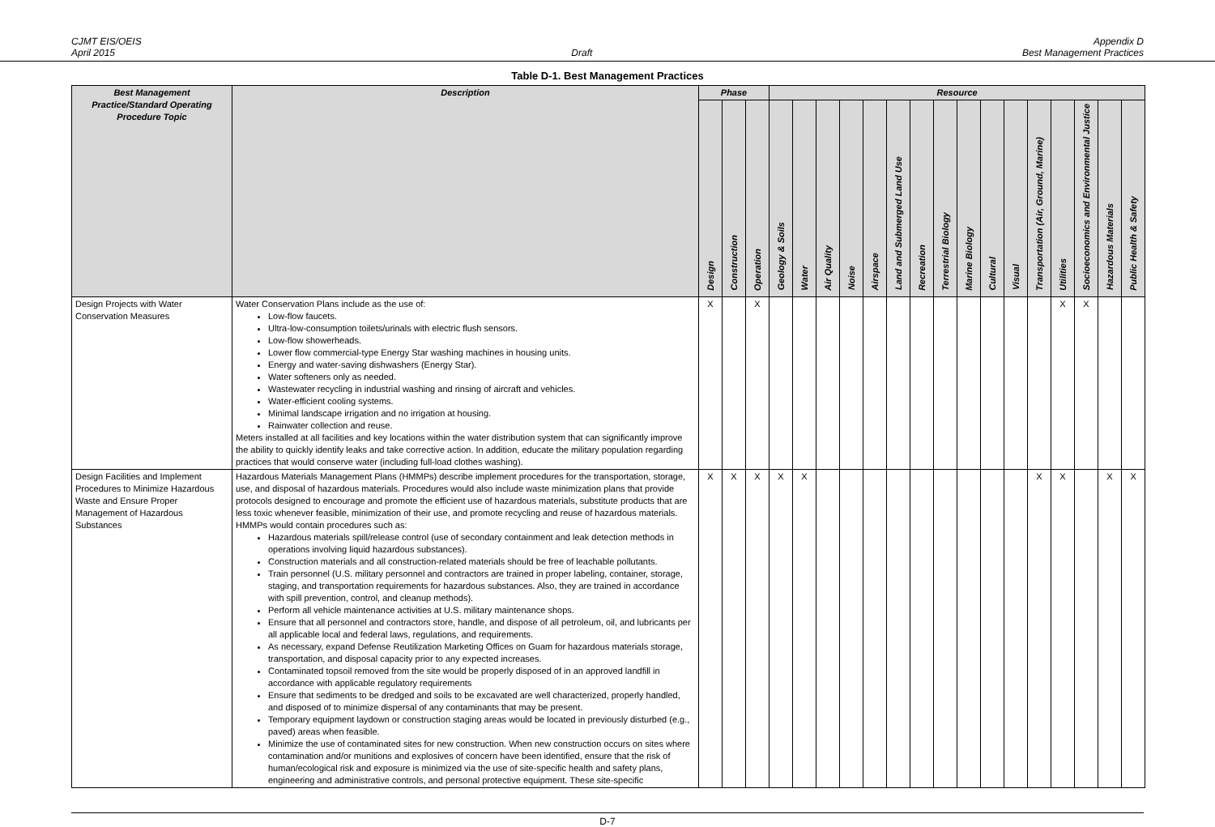CJMT EIS/OEIS
April 2015
Draft Appendix D
Best Management Practices
Table D-1. Best Management Practices
| Best Management Practice/Standard Operating Procedure Topic | Description | Phase | | | Resource | | | | | | | | | | | | | | | |
| --- | --- | --- | --- | --- | --- | --- | --- | --- | --- | --- | --- | --- | --- | --- | --- | --- | --- | --- | --- | --- |
| | | Design | Construction | Operation | Geology & Soils | Water | Air Quality | Noise | Airspace | Land and Submerged Land Use | Recreation | Terrestrial Biology | Marine Biology | Cultural | Visual | Transportation (Air, Ground, Marine) | Utilities | Socioeconomics and Environmental Justice | Hazardous Materials | Public Health & Safety |
| Design Projects with Water Conservation Measures | Water Conservation Plans include as the use of: Low-flow faucets. Ultra-low-consumption toilets/urinals with electric flush sensors. Low-flow showerheads. Lower flow commercial-type Energy Star washing machines in housing units. Energy and water-saving dishwashers (Energy Star). Water softeners only as needed. Wastewater recycling in industrial washing and rinsing of aircraft and vehicles. Water-efficient cooling systems. Minimal landscape irrigation and no irrigation at housing. Rainwater collection and reuse. Meters installed at all facilities and key locations within the water distribution system that can significantly improve the ability to quickly identify leaks and take corrective action. In addition, educate the military population regarding practices that would conserve water (including full-load clothes washing). | X | | X | | | | | | | | | | | | | X | X | | |
| Design Facilities and Implement Procedures to Minimize Hazardous Waste and Ensure Proper Management of Hazardous Substances | Hazardous Materials Management Plans (HMMPs) describe implement procedures for the transportation, storage, use, and disposal of hazardous materials. Procedures would also include waste minimization plans that provide protocols designed to encourage and promote the efficient use of hazardous materials, substitute products that are less toxic whenever feasible, minimization of their use, and promote recycling and reuse of hazardous materials. HMMPs would contain procedures such as: Hazardous materials spill/release control (use of secondary containment and leak detection methods in operations involving liquid hazardous substances). Construction materials and all construction-related materials should be free of leachable pollutants. Train personnel (U.S. military personnel and contractors are trained in proper labeling, container, storage, staging, and transportation requirements for hazardous substances. Also, they are trained in accordance with spill prevention, control, and cleanup methods). Perform all vehicle maintenance activities at U.S. military maintenance shops. Ensure that all personnel and contractors store, handle, and dispose of all petroleum, oil, and lubricants per all applicable local and federal laws, regulations, and requirements. As necessary, expand Defense Reutilization Marketing Offices on Guam for hazardous materials storage, transportation, and disposal capacity prior to any expected increases. Contaminated topsoil removed from the site would be properly disposed of in an approved landfill in accordance with applicable regulatory requirements Ensure that sediments to be dredged and soils to be excavated are well characterized, properly handled, and disposed of to minimize dispersal of any contaminants that may be present. Temporary equipment laydown or construction staging areas would be located in previously disturbed (e.g., paved) areas when feasible. Minimize the use of contaminated sites for new construction. When new construction occurs on sites where contamination and/or munitions and explosives of concern have been identified, ensure that the risk of human/ecological risk and exposure is minimized via the use of site-specific health and safety plans, engineering and administrative controls, and personal protective equipment. These site-specific | X | X | X | X | X | | | | | | | | | | X | X | | X | X |
D-7